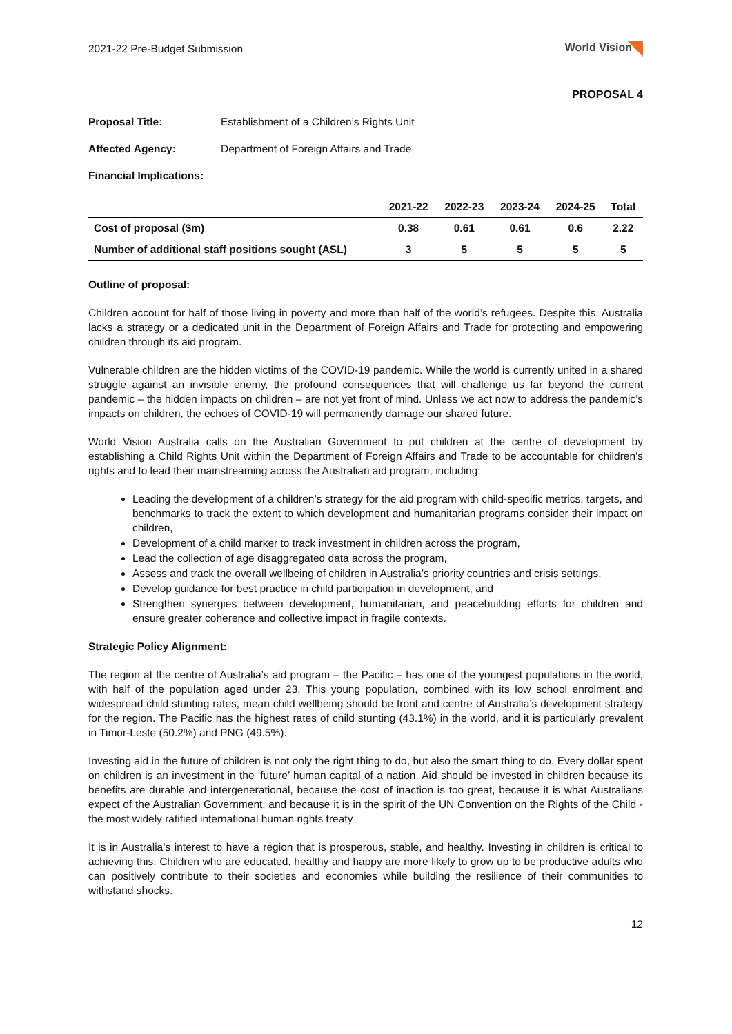2021-22 Pre-Budget Submission World Vision
PROPOSAL 4
Proposal Title: Establishment of a Children’s Rights Unit
Affected Agency: Department of Foreign Affairs and Trade
Financial Implications:
| | 2021-22 | 2022-23 | 2023-24 | 2024-25 | Total |
| --- | --- | --- | --- | --- | --- |
| Cost of proposal ($m) | 0.38 | 0.61 | 0.61 | 0.6 | 2.22 |
| Number of additional staff positions sought (ASL) | 3 | 5 | 5 | 5 | 5 |
Outline of proposal:
Children account for half of those living in poverty and more than half of the world’s refugees. Despite this, Australia lacks a strategy or a dedicated unit in the Department of Foreign Affairs and Trade for protecting and empowering children through its aid program.
Vulnerable children are the hidden victims of the COVID-19 pandemic. While the world is currently united in a shared struggle against an invisible enemy, the profound consequences that will challenge us far beyond the current pandemic – the hidden impacts on children – are not yet front of mind. Unless we act now to address the pandemic’s impacts on children, the echoes of COVID-19 will permanently damage our shared future.
World Vision Australia calls on the Australian Government to put children at the centre of development by establishing a Child Rights Unit within the Department of Foreign Affairs and Trade to be accountable for children’s rights and to lead their mainstreaming across the Australian aid program, including:
Leading the development of a children’s strategy for the aid program with child-specific metrics, targets, and benchmarks to track the extent to which development and humanitarian programs consider their impact on children,
Development of a child marker to track investment in children across the program,
Lead the collection of age disaggregated data across the program,
Assess and track the overall wellbeing of children in Australia’s priority countries and crisis settings,
Develop guidance for best practice in child participation in development, and
Strengthen synergies between development, humanitarian, and peacebuilding efforts for children and ensure greater coherence and collective impact in fragile contexts.
Strategic Policy Alignment:
The region at the centre of Australia’s aid program – the Pacific – has one of the youngest populations in the world, with half of the population aged under 23. This young population, combined with its low school enrolment and widespread child stunting rates, mean child wellbeing should be front and centre of Australia’s development strategy for the region. The Pacific has the highest rates of child stunting (43.1%) in the world, and it is particularly prevalent in Timor-Leste (50.2%) and PNG (49.5%).
Investing aid in the future of children is not only the right thing to do, but also the smart thing to do. Every dollar spent on children is an investment in the ‘future’ human capital of a nation. Aid should be invested in children because its benefits are durable and intergenerational, because the cost of inaction is too great, because it is what Australians expect of the Australian Government, and because it is in the spirit of the UN Convention on the Rights of the Child - the most widely ratified international human rights treaty
It is in Australia’s interest to have a region that is prosperous, stable, and healthy. Investing in children is critical to achieving this. Children who are educated, healthy and happy are more likely to grow up to be productive adults who can positively contribute to their societies and economies while building the resilience of their communities to withstand shocks.
12